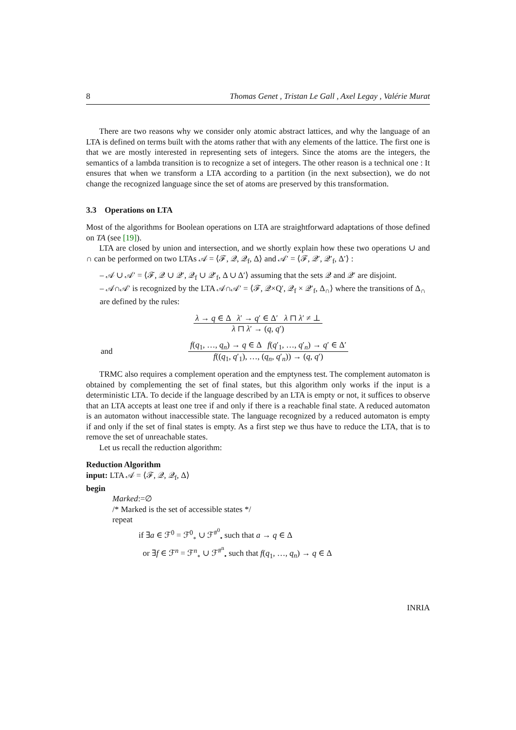8 Thomas Genet , Tristan Le Gall , Axel Legay , Valérie Murat
There are two reasons why we consider only atomic abstract lattices, and why the language of an LTA is defined on terms built with the atoms rather that with any elements of the lattice. The first one is that we are mostly interested in representing sets of integers. Since the atoms are the integers, the semantics of a lambda transition is to recognize a set of integers. The other reason is a technical one : It ensures that when we transform a LTA according to a partition (in the next subsection), we do not change the recognized language since the set of atoms are preserved by this transformation.
3.3 Operations on LTA
Most of the algorithms for Boolean operations on LTA are straightforward adaptations of those defined on TA (see [19]).
LTA are closed by union and intersection, and we shortly explain how these two operations ∪ and ∩ can be performed on two LTAs 𝒜 = ⟨ℱ, 𝒬, 𝒬<sub>f</sub>, Δ⟩ and 𝒜′ = ⟨ℱ, 𝒬′, 𝒬′<sub>f</sub>, Δ′⟩ :
– 𝒜 ∪ 𝒜′ = ⟨ℱ, 𝒬 ∪ 𝒬′, 𝒬<sub>f</sub> ∪ 𝒬′<sub>f</sub>, Δ ∪ Δ′⟩ assuming that the sets 𝒬 and 𝒬′ are disjoint.
– 𝒜∩𝒜′ is recognized by the LTA 𝒜∩𝒜′ = ⟨ℱ, 𝒬×Q′, 𝒬<sub>f</sub> × 𝒬′<sub>f</sub>, Δ<sub>∩</sub>⟩ where the transitions of Δ<sub>∩</sub> are defined by the rules:
λ → q ∈ Δ λ′ → q′ ∈ Δ′ λ ⊓ λ′ ≠ ⊥
λ ⊓ λ′ → (q, q′)
and
f(q<sub>1</sub>, …, q<sub>n</sub>) → q ∈ Δ f(q′<sub>1</sub>, …, q′<sub>n</sub>) → q′ ∈ Δ′
f((q<sub>1</sub>, q′<sub>1</sub>), …, (q<sub>n</sub>, q′<sub>n</sub>)) → (q, q′)
TRMC also requires a complement operation and the emptyness test. The complement automaton is obtained by complementing the set of final states, but this algorithm only works if the input is a deterministic LTA. To decide if the language described by an LTA is empty or not, it suffices to observe that an LTA accepts at least one tree if and only if there is a reachable final state. A reduced automaton is an automaton without inaccessible state. The language recognized by a reduced automaton is empty if and only if the set of final states is empty. As a first step we thus have to reduce the LTA, that is to remove the set of unreachable states.
Let us recall the reduction algorithm:
Reduction Algorithm
input: LTA 𝒜 = ⟨ℱ, 𝒬, 𝒬<sub>f</sub>, Δ⟩
begin
Marked:=∅
/* Marked is the set of accessible states */
repeat
if ∃a ∈ ℱ<sup>0</sup> = ℱ<sup>0</sup><sub>∘</sub> ∪ ℱ<sup>#<sup>0</sup></sup><sub>•</sub> such that a → q ∈ Δ
or ∃f ∈ ℱ<sup>n</sup> = ℱ<sup>n</sup><sub>∘</sub> ∪ ℱ<sup>#<sup>n</sup></sup><sub>•</sub> such that f(q<sub>1</sub>, …, q<sub>n</sub>) → q ∈ Δ
INRIA